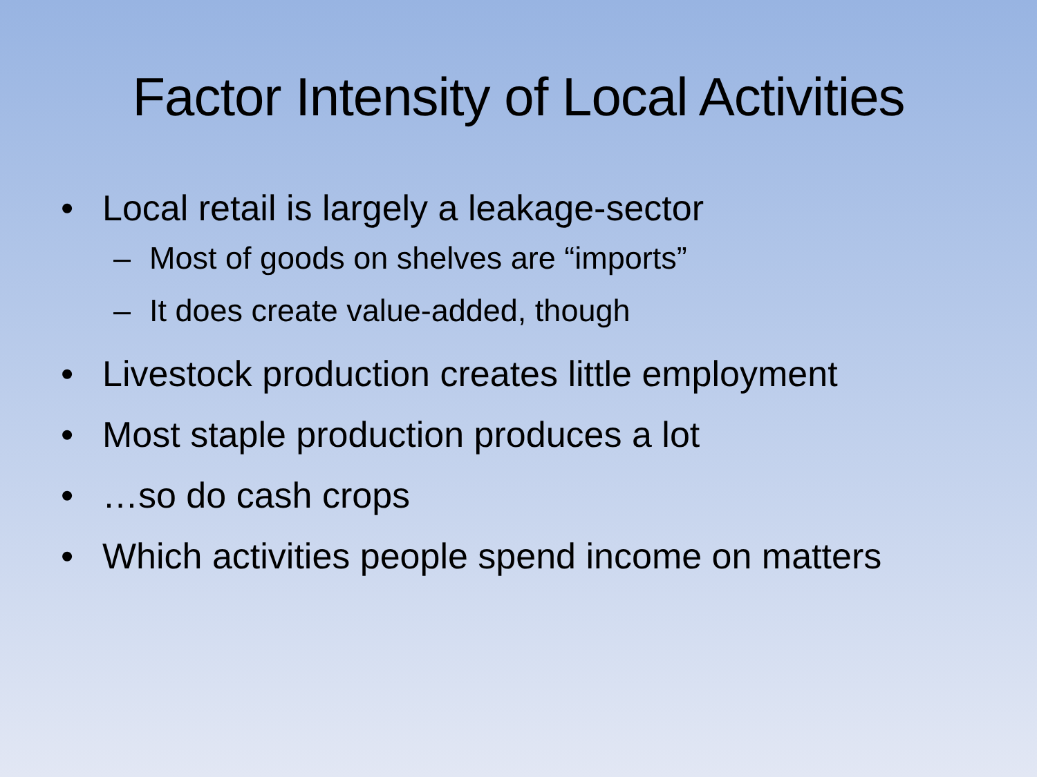Factor Intensity of Local Activities
• Local retail is largely a leakage-sector
– Most of goods on shelves are “imports”
– It does create value-added, though
• Livestock production creates little employment
• Most staple production produces a lot
• …so do cash crops
• Which activities people spend income on matters